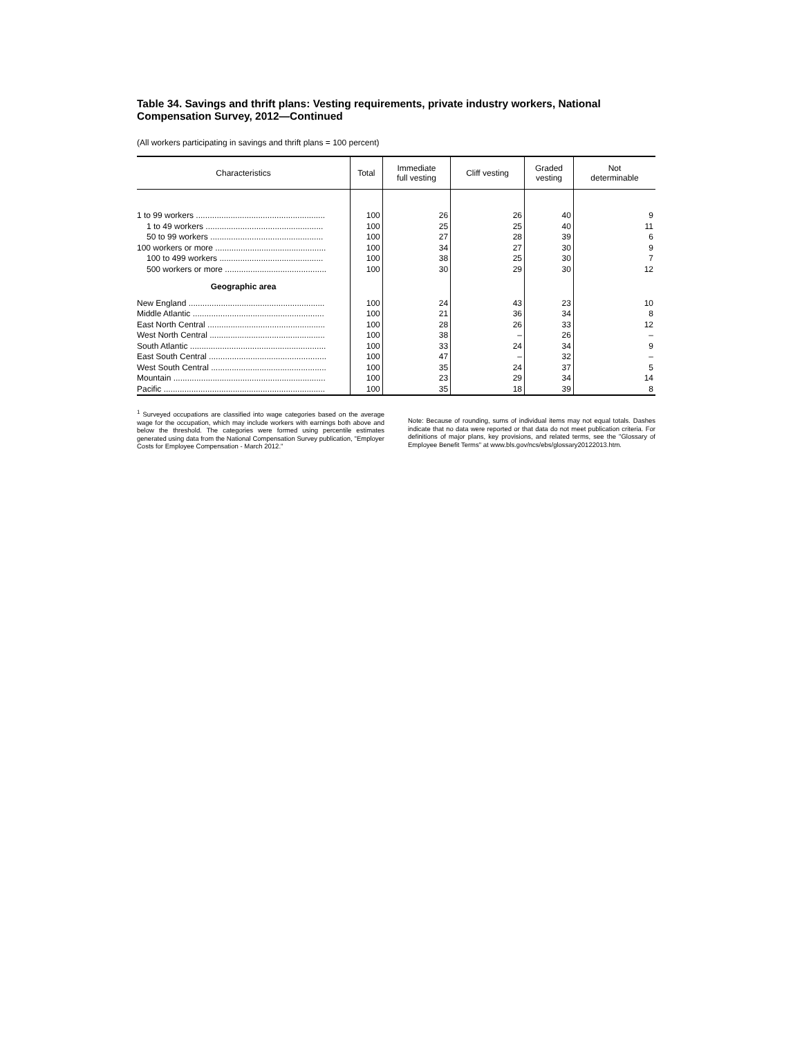Table 34. Savings and thrift plans: Vesting requirements, private industry workers, National Compensation Survey, 2012—Continued
(All workers participating in savings and thrift plans = 100 percent)
| Characteristics | Total | Immediate full vesting | Cliff vesting | Graded vesting | Not determinable |
| --- | --- | --- | --- | --- | --- |
| 1 to 99 workers ........................................................ | 100 | 26 | 26 | 40 | 9 |
| 1 to 49 workers ................................................... | 100 | 25 | 25 | 40 | 11 |
| 50 to 99 workers ................................................. | 100 | 27 | 28 | 39 | 6 |
| 100 workers or more ................................................ | 100 | 34 | 27 | 30 | 9 |
| 100 to 499 workers ............................................. | 100 | 38 | 25 | 30 | 7 |
| 500 workers or more ............................................ | 100 | 30 | 29 | 30 | 12 |
| Geographic area | | | | | |
| New England ........................................................... | 100 | 24 | 43 | 23 | 10 |
| Middle Atlantic ......................................................... | 100 | 21 | 36 | 34 | 8 |
| East North Central ................................................... | 100 | 28 | 26 | 33 | 12 |
| West North Central .................................................. | 100 | 38 | – | 26 | – |
| South Atlantic ........................................................... | 100 | 33 | 24 | 34 | 9 |
| East South Central ................................................... | 100 | 47 | – | 32 | – |
| West South Central .................................................. | 100 | 35 | 24 | 37 | 5 |
| Mountain .................................................................. | 100 | 23 | 29 | 34 | 14 |
| Pacific ...................................................................... | 100 | 35 | 18 | 39 | 8 |
<sup>1</sup> Surveyed occupations are classified into wage categories based on the average wage for the occupation, which may include workers with earnings both above and below the threshold. The categories were formed using percentile estimates generated using data from the National Compensation Survey publication, "Employer Costs for Employee Compensation - March 2012."
Note: Because of rounding, sums of individual items may not equal totals. Dashes indicate that no data were reported or that data do not meet publication criteria. For definitions of major plans, key provisions, and related terms, see the "Glossary of Employee Benefit Terms" at www.bls.gov/ncs/ebs/glossary20122013.htm.